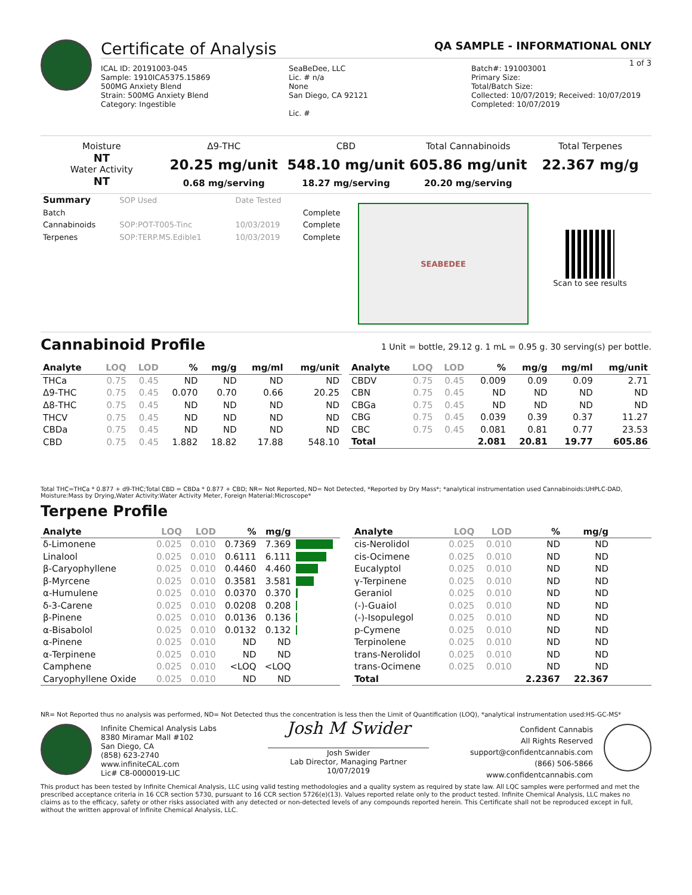Certificate of Analysis QA SAMPLE - INFORMATIONAL ONLY
1 of 3
ICAL ID: 20191003-045
Sample: 1910ICA5375.15869
500MG Anxiety Blend
Strain: 500MG Anxiety Blend
Category: Ingestible
SeaBeDee, LLC
Lic. # n/a
None
San Diego, CA 92121
Lic. #
Batch#: 191003001
Primary Size:
Total/Batch Size:
Collected: 10/07/2019; Received: 10/07/2019
Completed: 10/07/2019
Moisture
NT
Water Activity
NT
Δ9-THC
20.25 mg/unit
0.68 mg/serving
CBD
548.10 mg/unit
18.27 mg/serving
Total Cannabinoids
605.86 mg/unit
20.20 mg/serving
Total Terpenes
22.367 mg/g
| Summary | SOP Used | Date Tested | |
| Batch | | | Complete |
| Cannabinoids | SOP:POT-T005-Tinc | 10/03/2019 | Complete |
| Terpenes | SOP:TERP.MS.Edible1 | 10/03/2019 | Complete |
SEABEDEE
Scan to see results
Cannabinoid Profile 1 Unit = bottle, 29.12 g. 1 mL = 0.95 g. 30 serving(s) per bottle.
| Analyte | LOQ | LOD | % | mg/g | mg/ml | mg/unit |
| --- | --- | --- | --- | --- | --- | --- |
| THCa | 0.75 | 0.45 | ND | ND | ND | ND |
| Δ9-THC | 0.75 | 0.45 | 0.070 | 0.70 | 0.66 | 20.25 |
| Δ8-THC | 0.75 | 0.45 | ND | ND | ND | ND |
| THCV | 0.75 | 0.45 | ND | ND | ND | ND |
| CBDa | 0.75 | 0.45 | ND | ND | ND | ND |
| CBD | 0.75 | 0.45 | 1.882 | 18.82 | 17.88 | 548.10 |
| Analyte | LOQ | LOD | % | mg/g | mg/ml | mg/unit |
| --- | --- | --- | --- | --- | --- | --- |
| CBDV | 0.75 | 0.45 | 0.009 | 0.09 | 0.09 | 2.71 |
| CBN | 0.75 | 0.45 | ND | ND | ND | ND |
| CBGa | 0.75 | 0.45 | ND | ND | ND | ND |
| CBG | 0.75 | 0.45 | 0.039 | 0.39 | 0.37 | 11.27 |
| CBC | 0.75 | 0.45 | 0.081 | 0.81 | 0.77 | 23.53 |
| Total | | | 2.081 | 20.81 | 19.77 | 605.86 |
Total THC=THCa * 0.877 + d9-THC;Total CBD = CBDa * 0.877 + CBD; NR= Not Reported, ND= Not Detected, *Reported by Dry Mass*; *analytical instrumentation used Cannabinoids:UHPLC-DAD, Moisture:Mass by Drying,Water Activity:Water Activity Meter, Foreign Material:Microscope*
Terpene Profile
| Analyte | LOQ | LOD | % | mg/g | |
| --- | --- | --- | --- | --- | --- |
| δ-Limonene | 0.025 | 0.010 | 0.7369 | 7.369 | |
| Linalool | 0.025 | 0.010 | 0.6111 | 6.111 | |
| β-Caryophyllene | 0.025 | 0.010 | 0.4460 | 4.460 | |
| β-Myrcene | 0.025 | 0.010 | 0.3581 | 3.581 | |
| α-Humulene | 0.025 | 0.010 | 0.0370 | 0.370 | |
| δ-3-Carene | 0.025 | 0.010 | 0.0208 | 0.208 | |
| β-Pinene | 0.025 | 0.010 | 0.0136 | 0.136 | |
| α-Bisabolol | 0.025 | 0.010 | 0.0132 | 0.132 | |
| α-Pinene | 0.025 | 0.010 | ND | ND | |
| α-Terpinene | 0.025 | 0.010 | ND | ND | |
| Camphene | 0.025 | 0.010 | <LOQ | <LOQ | |
| Caryophyllene Oxide | 0.025 | 0.010 | ND | ND | |
| Analyte | LOQ | LOD | % | mg/g | |
| --- | --- | --- | --- | --- | --- |
| cis-Nerolidol | 0.025 | 0.010 | ND | ND | |
| cis-Ocimene | 0.025 | 0.010 | ND | ND | |
| Eucalyptol | 0.025 | 0.010 | ND | ND | |
| γ-Terpinene | 0.025 | 0.010 | ND | ND | |
| Geraniol | 0.025 | 0.010 | ND | ND | |
| (-)-Guaiol | 0.025 | 0.010 | ND | ND | |
| (-)-Isopulegol | 0.025 | 0.010 | ND | ND | |
| p-Cymene | 0.025 | 0.010 | ND | ND | |
| Terpinolene | 0.025 | 0.010 | ND | ND | |
| trans-Nerolidol | 0.025 | 0.010 | ND | ND | |
| trans-Ocimene | 0.025 | 0.010 | ND | ND | |
| Total | | | 2.2367 | 22.367 | |
NR= Not Reported thus no analysis was performed, ND= Not Detected thus the concentration is less then the Limit of Quantification (LOQ), *analytical instrumentation used:HS-GC-MS*
Infinite Chemical Analysis Labs
8380 Miramar Mall #102
San Diego, CA
(858) 623-2740
www.infiniteCAL.com
Lic# C8-0000019-LIC
Josh M Swider
Josh Swider
Lab Director, Managing Partner
10/07/2019
Confident Cannabis
All Rights Reserved
support@confidentcannabis.com
(866) 506-5866
www.confidentcannabis.com
This product has been tested by Infinite Chemical Analysis, LLC using valid testing methodologies and a quality system as required by state law. All LQC samples were performed and met the prescribed acceptance criteria in 16 CCR section 5730, pursuant to 16 CCR section 5726(e)(13). Values reported relate only to the product tested. Infinite Chemical Analysis, LLC makes no claims as to the efficacy, safety or other risks associated with any detected or non-detected levels of any compounds reported herein. This Certificate shall not be reproduced except in full, without the written approval of Infinite Chemical Analysis, LLC.